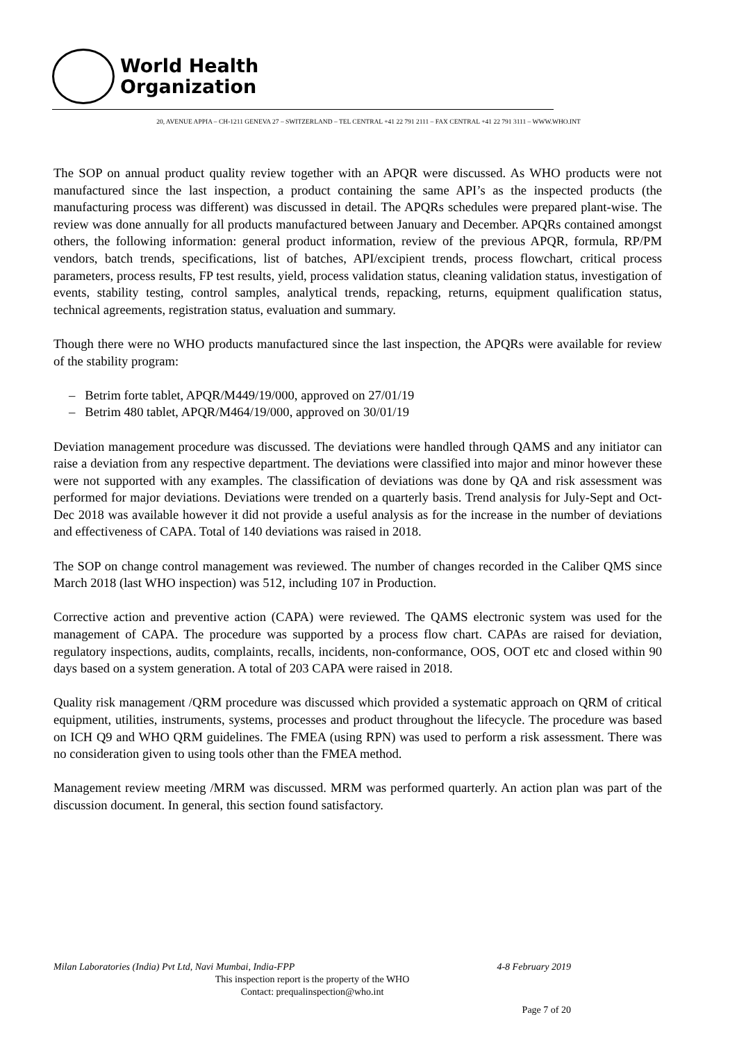World Health
Organization
20, AVENUE APPIA – CH-1211 GENEVA 27 – SWITZERLAND – TEL CENTRAL +41 22 791 2111 – FAX CENTRAL +41 22 791 3111 – WWW.WHO.INT
The SOP on annual product quality review together with an APQR were discussed. As WHO products were not manufactured since the last inspection, a product containing the same API’s as the inspected products (the manufacturing process was different) was discussed in detail. The APQRs schedules were prepared plant-wise. The review was done annually for all products manufactured between January and December. APQRs contained amongst others, the following information: general product information, review of the previous APQR, formula, RP/PM vendors, batch trends, specifications, list of batches, API/excipient trends, process flowchart, critical process parameters, process results, FP test results, yield, process validation status, cleaning validation status, investigation of events, stability testing, control samples, analytical trends, repacking, returns, equipment qualification status, technical agreements, registration status, evaluation and summary.
Though there were no WHO products manufactured since the last inspection, the APQRs were available for review of the stability program:
– Betrim forte tablet, APQR/M449/19/000, approved on 27/01/19
– Betrim 480 tablet, APQR/M464/19/000, approved on 30/01/19
Deviation management procedure was discussed. The deviations were handled through QAMS and any initiator can raise a deviation from any respective department. The deviations were classified into major and minor however these were not supported with any examples. The classification of deviations was done by QA and risk assessment was performed for major deviations. Deviations were trended on a quarterly basis. Trend analysis for July-Sept and Oct-Dec 2018 was available however it did not provide a useful analysis as for the increase in the number of deviations and effectiveness of CAPA. Total of 140 deviations was raised in 2018.
The SOP on change control management was reviewed. The number of changes recorded in the Caliber QMS since March 2018 (last WHO inspection) was 512, including 107 in Production.
Corrective action and preventive action (CAPA) were reviewed. The QAMS electronic system was used for the management of CAPA. The procedure was supported by a process flow chart. CAPAs are raised for deviation, regulatory inspections, audits, complaints, recalls, incidents, non-conformance, OOS, OOT etc and closed within 90 days based on a system generation. A total of 203 CAPA were raised in 2018.
Quality risk management /QRM procedure was discussed which provided a systematic approach on QRM of critical equipment, utilities, instruments, systems, processes and product throughout the lifecycle. The procedure was based on ICH Q9 and WHO QRM guidelines. The FMEA (using RPN) was used to perform a risk assessment. There was no consideration given to using tools other than the FMEA method.
Management review meeting /MRM was discussed. MRM was performed quarterly. An action plan was part of the discussion document. In general, this section found satisfactory.
Milan Laboratories (India) Pvt Ltd, Navi Mumbai, India-FPP 4-8 February 2019
This inspection report is the property of the WHO
Contact: prequalinspection@who.int
Page 7 of 20